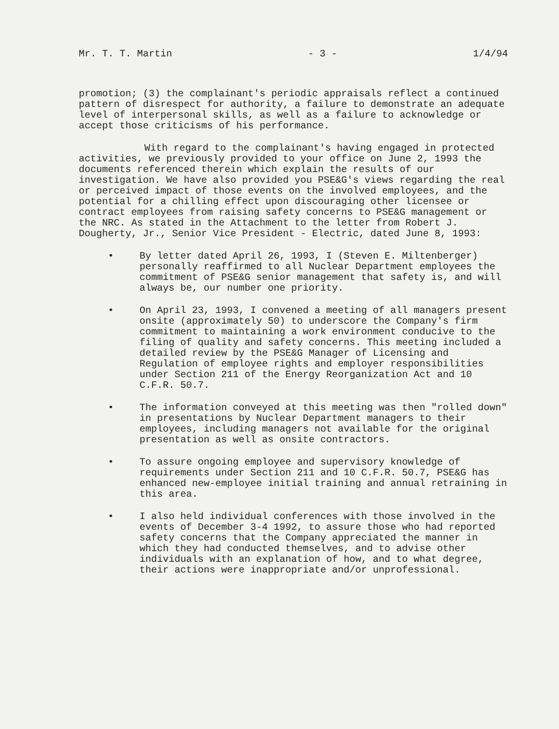Mr. T. T. Martin - 3 - 1/4/94
promotion; (3) the complainant's periodic appraisals reflect a continued pattern of disrespect for authority, a failure to demonstrate an adequate level of interpersonal skills, as well as a failure to acknowledge or accept those criticisms of his performance.
With regard to the complainant's having engaged in protected activities, we previously provided to your office on June 2, 1993 the documents referenced therein which explain the results of our investigation. We have also provided you PSE&G's views regarding the real or perceived impact of those events on the involved employees, and the potential for a chilling effect upon discouraging other licensee or contract employees from raising safety concerns to PSE&G management or the NRC. As stated in the Attachment to the letter from Robert J. Dougherty, Jr., Senior Vice President - Electric, dated June 8, 1993:
• By letter dated April 26, 1993, I (Steven E. Miltenberger) personally reaffirmed to all Nuclear Department employees the commitment of PSE&G senior management that safety is, and will always be, our number one priority.
• On April 23, 1993, I convened a meeting of all managers present onsite (approximately 50) to underscore the Company's firm commitment to maintaining a work environment conducive to the filing of quality and safety concerns. This meeting included a detailed review by the PSE&G Manager of Licensing and Regulation of employee rights and employer responsibilities under Section 211 of the Energy Reorganization Act and 10 C.F.R. 50.7.
• The information conveyed at this meeting was then "rolled down" in presentations by Nuclear Department managers to their employees, including managers not available for the original presentation as well as onsite contractors.
• To assure ongoing employee and supervisory knowledge of requirements under Section 211 and 10 C.F.R. 50.7, PSE&G has enhanced new-employee initial training and annual retraining in this area.
• I also held individual conferences with those involved in the events of December 3-4 1992, to assure those who had reported safety concerns that the Company appreciated the manner in which they had conducted themselves, and to advise other individuals with an explanation of how, and to what degree, their actions were inappropriate and/or unprofessional.